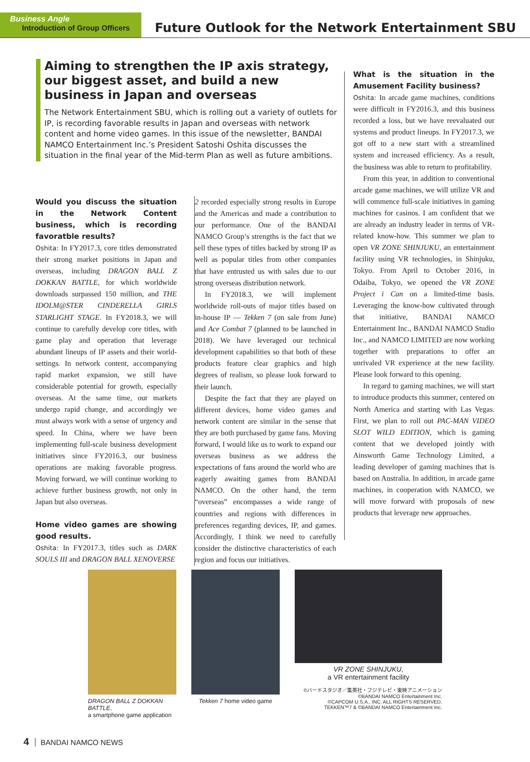Business Angle
Introduction of Group Officers
Future Outlook for the Network Entertainment SBU
Aiming to strengthen the IP axis strategy, our biggest asset, and build a new business in Japan and overseas
The Network Entertainment SBU, which is rolling out a variety of outlets for IP, is recording favorable results in Japan and overseas with network content and home video games. In this issue of the newsletter, BANDAI NAMCO Entertainment Inc.’s President Satoshi Oshita discusses the situation in the final year of the Mid-term Plan as well as future ambitions.
Would you discuss the situation in the Network Content business, which is recording favoratble results?
Oshita: In FY2017.3, core titles demonstrated their strong market positions in Japan and overseas, including DRAGON BALL Z DOKKAN BATTLE, for which worldwide downloads surpassed 150 million, and THE IDOLM@STER CINDERELLA GIRLS STARLIGHT STAGE. In FY2018.3, we will continue to carefully develop core titles, with game play and operation that leverage abundant lineups of IP assets and their world-settings. In network content, accompanying rapid market expansion, we still have considerable potential for growth, especially overseas. At the same time, our markets undergo rapid change, and accordingly we must always work with a sense of urgency and speed. In China, where we have been implementing full-scale business development initiatives since FY2016.3, our business operations are making favorable progress. Moving forward, we will continue working to achieve further business growth, not only in Japan but also overseas.
Home video games are showing good results.
Oshita: In FY2017.3, titles such as DARK SOULS III and DRAGON BALL XENOVERSE
2 recorded especially strong results in Europe and the Americas and made a contribution to our performance. One of the BANDAI NAMCO Group’s strengths is the fact that we sell these types of titles backed by strong IP as well as popular titles from other companies that have entrusted us with sales due to our strong overseas distribution network.
In FY2018.3, we will implement worldwide roll-outs of major titles based on in-house IP — Tekken 7 (on sale from June) and Ace Combat 7 (planned to be launched in 2018). We have leveraged our technical development capabilities so that both of these products feature clear graphics and high degrees of realism, so please look forward to their launch.
Despite the fact that they are played on different devices, home video games and network content are similar in the sense that they are both purchased by game fans. Moving forward, I would like us to work to expand our overseas business as we address the expectations of fans around the world who are eagerly awaiting games from BANDAI NAMCO. On the other hand, the term “overseas” encompasses a wide range of countries and regions with differences in preferences regarding devices, IP, and games. Accordingly, I think we need to carefully consider the distinctive characteristics of each region and focus our initiatives.
What is the situation in the Amusement Facility business?
Oshita: In arcade game machines, conditions were difficult in FY2016.3, and this business recorded a loss, but we have reevaluated our systems and product lineups. In FY2017.3, we got off to a new start with a streamlined system and increased efficiency. As a result, the business was able to return to profitability.
From this year, in addition to conventional arcade game machines, we will utilize VR and will commence full-scale initiatives in gaming machines for casinos. I am confident that we are already an industry leader in terms of VR-related know-how. This summer we plan to open VR ZONE SHINJUKU, an entertainment facility using VR technologies, in Shinjuku, Tokyo. From April to October 2016, in Odaiba, Tokyo, we opened the VR ZONE Project i Can on a limited-time basis. Leveraging the know-how cultivated through that initiative, BANDAI NAMCO Entertainment Inc., BANDAI NAMCO Studio Inc., and NAMCO LIMITED are now working together with preparations to offer an unrivaled VR experience at the new facility. Please look forward to this opening.
In regard to gaming machines, we will start to introduce products this summer, centered on North America and starting with Las Vegas. First, we plan to roll out PAC-MAN VIDEO SLOT WILD EDITION, which is gaming content that we developed jointly with Ainsworth Game Technology Limited, a leading developer of gaming machines that is based on Australia. In addition, in arcade game machines, in cooperation with NAMCO, we will move forward with proposals of new products that leverage new approaches.
DRAGON BALL Z DOKKAN BATTLE,
a smartphone game application
Tekken 7 home video game
VR ZONE SHINJUKU,
a VR entertainment facility
©バードスタジオ／集英社・フジテレビ・東映アニメーション
©BANDAI NAMCO Entertainment Inc.
©CAPCOM U.S.A., INC. ALL RIGHTS RESERVED.
TEKKEN™7 & ©BANDAI NAMCO Entertainment Inc.
4 BANDAI NAMCO NEWS